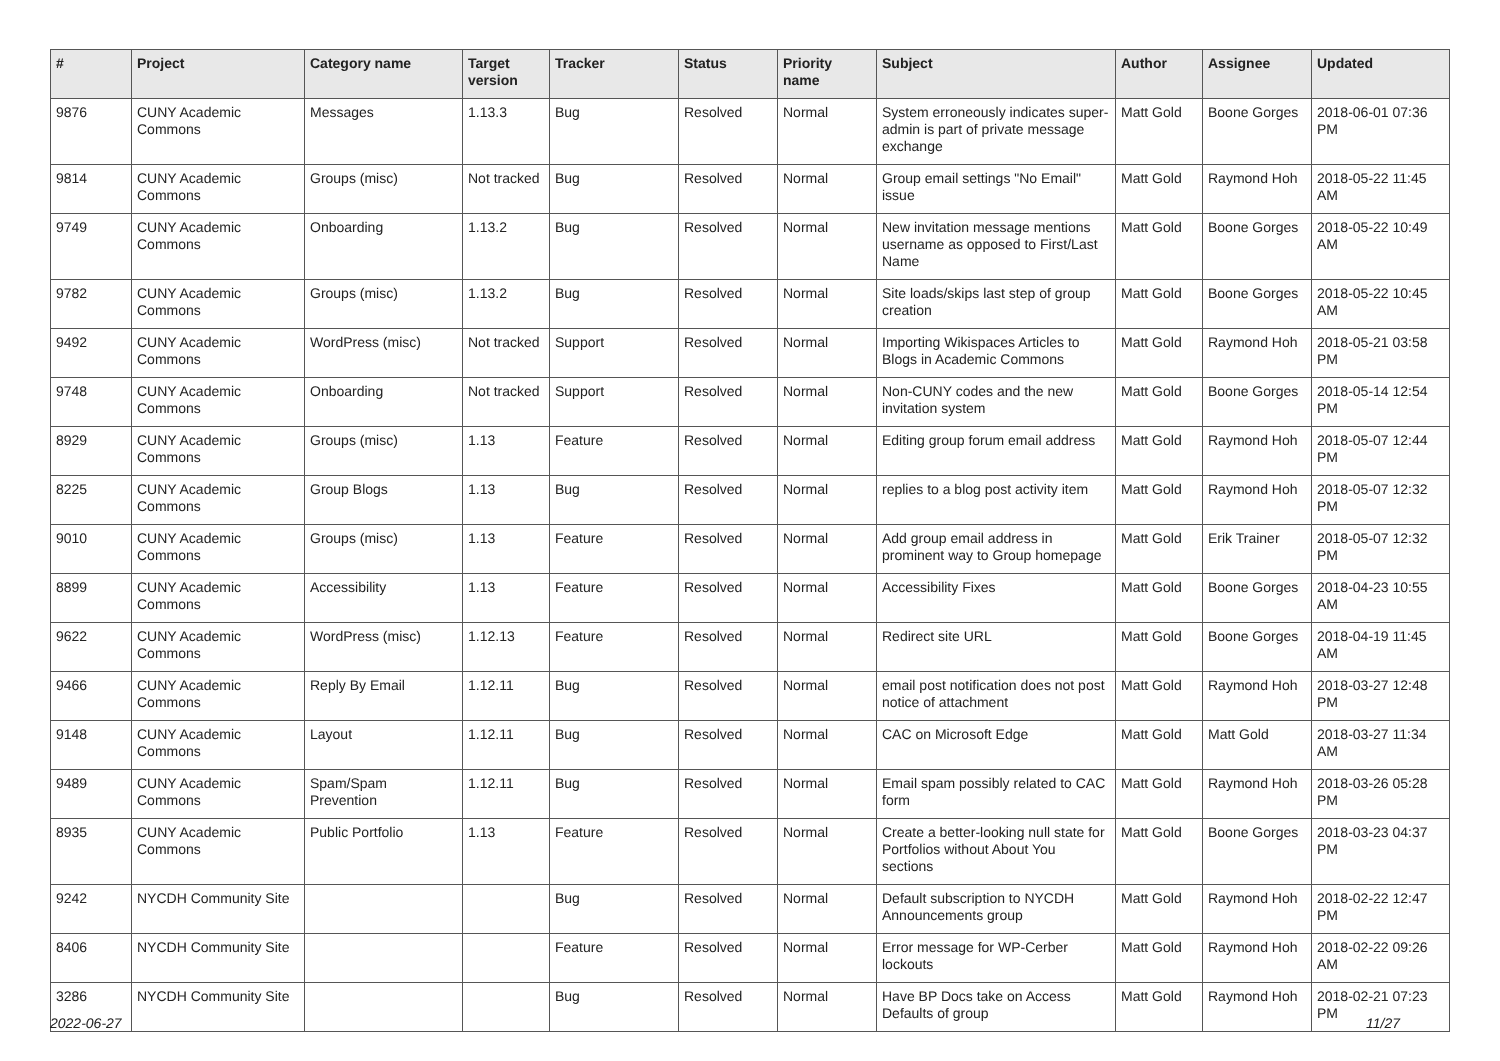| # | Project | Category name | Target version | Tracker | Status | Priority name | Subject | Author | Assignee | Updated |
| --- | --- | --- | --- | --- | --- | --- | --- | --- | --- | --- |
| 9876 | CUNY Academic Commons | Messages | 1.13.3 | Bug | Resolved | Normal | System erroneously indicates super-admin is part of private message exchange | Matt Gold | Boone Gorges | 2018-06-01 07:36 PM |
| 9814 | CUNY Academic Commons | Groups (misc) | Not tracked | Bug | Resolved | Normal | Group email settings "No Email" issue | Matt Gold | Raymond Hoh | 2018-05-22 11:45 AM |
| 9749 | CUNY Academic Commons | Onboarding | 1.13.2 | Bug | Resolved | Normal | New invitation message mentions username as opposed to First/Last Name | Matt Gold | Boone Gorges | 2018-05-22 10:49 AM |
| 9782 | CUNY Academic Commons | Groups (misc) | 1.13.2 | Bug | Resolved | Normal | Site loads/skips last step of group creation | Matt Gold | Boone Gorges | 2018-05-22 10:45 AM |
| 9492 | CUNY Academic Commons | WordPress (misc) | Not tracked | Support | Resolved | Normal | Importing Wikispaces Articles to Blogs in Academic Commons | Matt Gold | Raymond Hoh | 2018-05-21 03:58 PM |
| 9748 | CUNY Academic Commons | Onboarding | Not tracked | Support | Resolved | Normal | Non-CUNY codes and the new invitation system | Matt Gold | Boone Gorges | 2018-05-14 12:54 PM |
| 8929 | CUNY Academic Commons | Groups (misc) | 1.13 | Feature | Resolved | Normal | Editing group forum email address | Matt Gold | Raymond Hoh | 2018-05-07 12:44 PM |
| 8225 | CUNY Academic Commons | Group Blogs | 1.13 | Bug | Resolved | Normal | replies to a blog post activity item | Matt Gold | Raymond Hoh | 2018-05-07 12:32 PM |
| 9010 | CUNY Academic Commons | Groups (misc) | 1.13 | Feature | Resolved | Normal | Add group email address in prominent way to Group homepage | Matt Gold | Erik Trainer | 2018-05-07 12:32 PM |
| 8899 | CUNY Academic Commons | Accessibility | 1.13 | Feature | Resolved | Normal | Accessibility Fixes | Matt Gold | Boone Gorges | 2018-04-23 10:55 AM |
| 9622 | CUNY Academic Commons | WordPress (misc) | 1.12.13 | Feature | Resolved | Normal | Redirect site URL | Matt Gold | Boone Gorges | 2018-04-19 11:45 AM |
| 9466 | CUNY Academic Commons | Reply By Email | 1.12.11 | Bug | Resolved | Normal | email post notification does not post notice of attachment | Matt Gold | Raymond Hoh | 2018-03-27 12:48 PM |
| 9148 | CUNY Academic Commons | Layout | 1.12.11 | Bug | Resolved | Normal | CAC on Microsoft Edge | Matt Gold | Matt Gold | 2018-03-27 11:34 AM |
| 9489 | CUNY Academic Commons | Spam/Spam Prevention | 1.12.11 | Bug | Resolved | Normal | Email spam possibly related to CAC form | Matt Gold | Raymond Hoh | 2018-03-26 05:28 PM |
| 8935 | CUNY Academic Commons | Public Portfolio | 1.13 | Feature | Resolved | Normal | Create a better-looking null state for Portfolios without About You sections | Matt Gold | Boone Gorges | 2018-03-23 04:37 PM |
| 9242 | NYCDH Community Site | | | Bug | Resolved | Normal | Default subscription to NYCDH Announcements group | Matt Gold | Raymond Hoh | 2018-02-22 12:47 PM |
| 8406 | NYCDH Community Site | | | Feature | Resolved | Normal | Error message for WP-Cerber lockouts | Matt Gold | Raymond Hoh | 2018-02-22 09:26 AM |
| 3286 | NYCDH Community Site | | | Bug | Resolved | Normal | Have BP Docs take on Access Defaults of group | Matt Gold | Raymond Hoh | 2018-02-21 07:23 PM |
2022-06-27 11/27